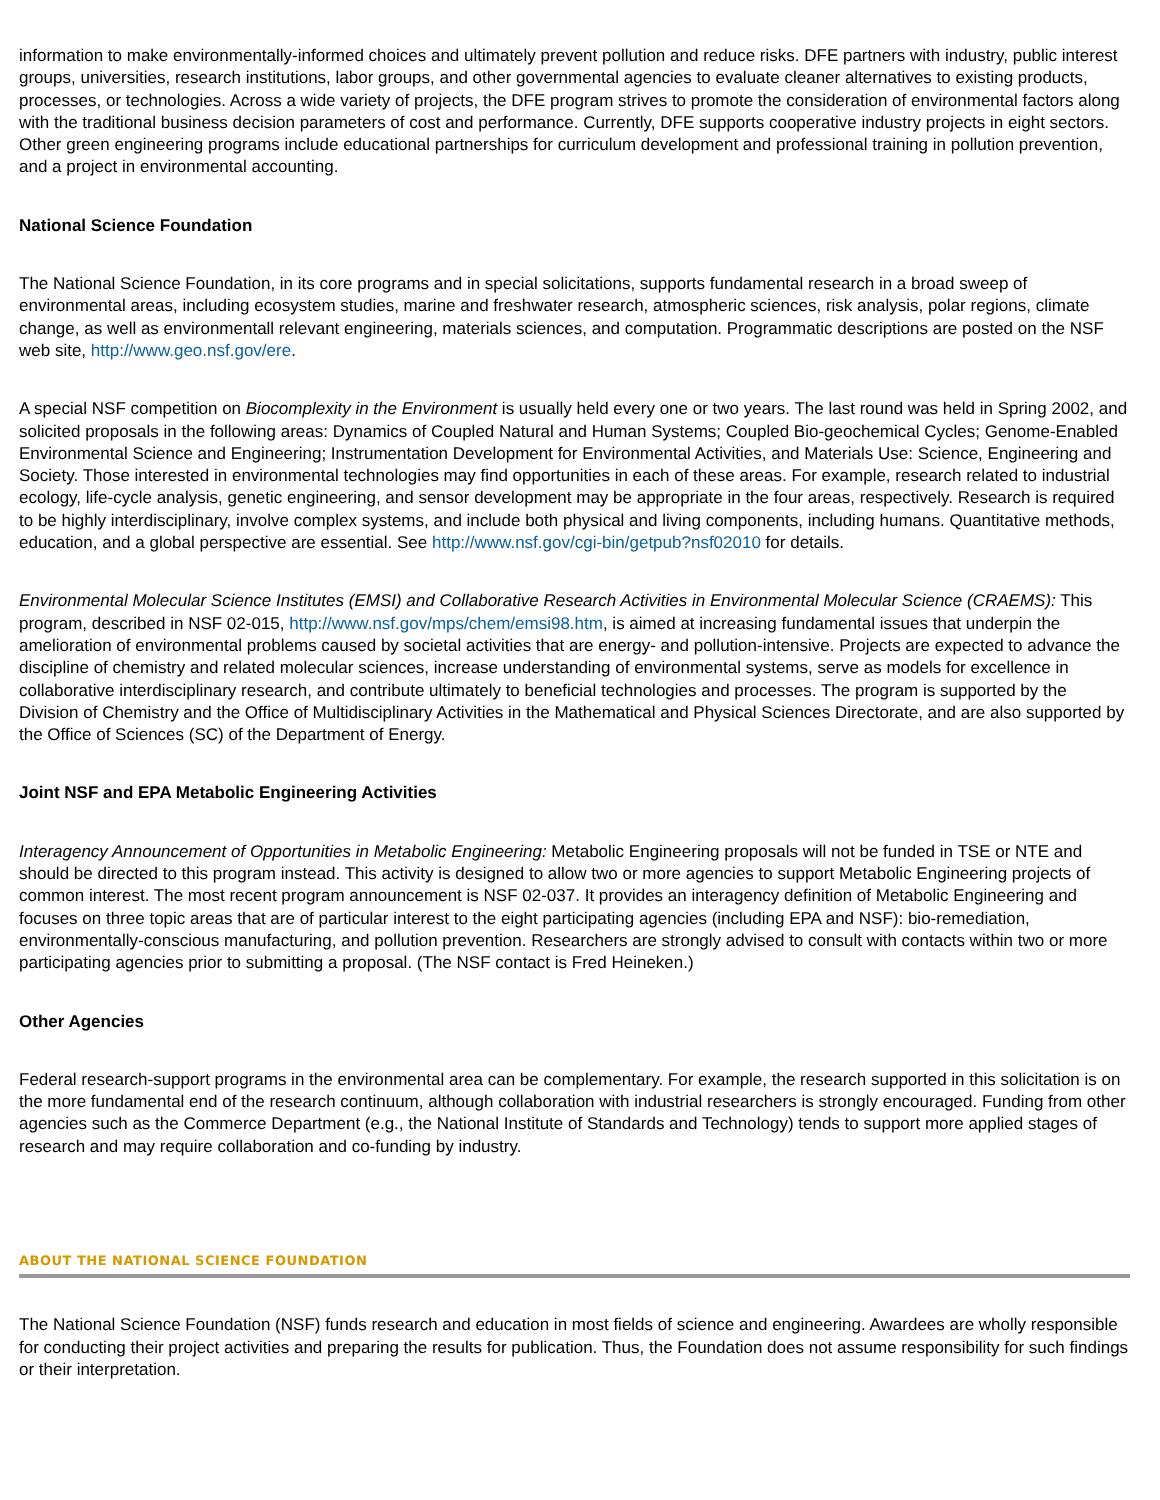information to make environmentally-informed choices and ultimately prevent pollution and reduce risks. DFE partners with industry, public interest groups, universities, research institutions, labor groups, and other governmental agencies to evaluate cleaner alternatives to existing products, processes, or technologies. Across a wide variety of projects, the DFE program strives to promote the consideration of environmental factors along with the traditional business decision parameters of cost and performance. Currently, DFE supports cooperative industry projects in eight sectors. Other green engineering programs include educational partnerships for curriculum development and professional training in pollution prevention, and a project in environmental accounting.
National Science Foundation
The National Science Foundation, in its core programs and in special solicitations, supports fundamental research in a broad sweep of environmental areas, including ecosystem studies, marine and freshwater research, atmospheric sciences, risk analysis, polar regions, climate change, as well as environmentall relevant engineering, materials sciences, and computation. Programmatic descriptions are posted on the NSF web site, http://www.geo.nsf.gov/ere.
A special NSF competition on Biocomplexity in the Environment is usually held every one or two years. The last round was held in Spring 2002, and solicited proposals in the following areas: Dynamics of Coupled Natural and Human Systems; Coupled Bio-geochemical Cycles; Genome-Enabled Environmental Science and Engineering; Instrumentation Development for Environmental Activities, and Materials Use: Science, Engineering and Society. Those interested in environmental technologies may find opportunities in each of these areas. For example, research related to industrial ecology, life-cycle analysis, genetic engineering, and sensor development may be appropriate in the four areas, respectively. Research is required to be highly interdisciplinary, involve complex systems, and include both physical and living components, including humans. Quantitative methods, education, and a global perspective are essential. See http://www.nsf.gov/cgi-bin/getpub?nsf02010 for details.
Environmental Molecular Science Institutes (EMSI) and Collaborative Research Activities in Environmental Molecular Science (CRAEMS): This program, described in NSF 02-015, http://www.nsf.gov/mps/chem/emsi98.htm, is aimed at increasing fundamental issues that underpin the amelioration of environmental problems caused by societal activities that are energy- and pollution-intensive. Projects are expected to advance the discipline of chemistry and related molecular sciences, increase understanding of environmental systems, serve as models for excellence in collaborative interdisciplinary research, and contribute ultimately to beneficial technologies and processes. The program is supported by the Division of Chemistry and the Office of Multidisciplinary Activities in the Mathematical and Physical Sciences Directorate, and are also supported by the Office of Sciences (SC) of the Department of Energy.
Joint NSF and EPA Metabolic Engineering Activities
Interagency Announcement of Opportunities in Metabolic Engineering: Metabolic Engineering proposals will not be funded in TSE or NTE and should be directed to this program instead. This activity is designed to allow two or more agencies to support Metabolic Engineering projects of common interest. The most recent program announcement is NSF 02-037. It provides an interagency definition of Metabolic Engineering and focuses on three topic areas that are of particular interest to the eight participating agencies (including EPA and NSF): bio-remediation, environmentally-conscious manufacturing, and pollution prevention. Researchers are strongly advised to consult with contacts within two or more participating agencies prior to submitting a proposal. (The NSF contact is Fred Heineken.)
Other Agencies
Federal research-support programs in the environmental area can be complementary. For example, the research supported in this solicitation is on the more fundamental end of the research continuum, although collaboration with industrial researchers is strongly encouraged. Funding from other agencies such as the Commerce Department (e.g., the National Institute of Standards and Technology) tends to support more applied stages of research and may require collaboration and co-funding by industry.
ABOUT THE NATIONAL SCIENCE FOUNDATION
The National Science Foundation (NSF) funds research and education in most fields of science and engineering. Awardees are wholly responsible for conducting their project activities and preparing the results for publication. Thus, the Foundation does not assume responsibility for such findings or their interpretation.